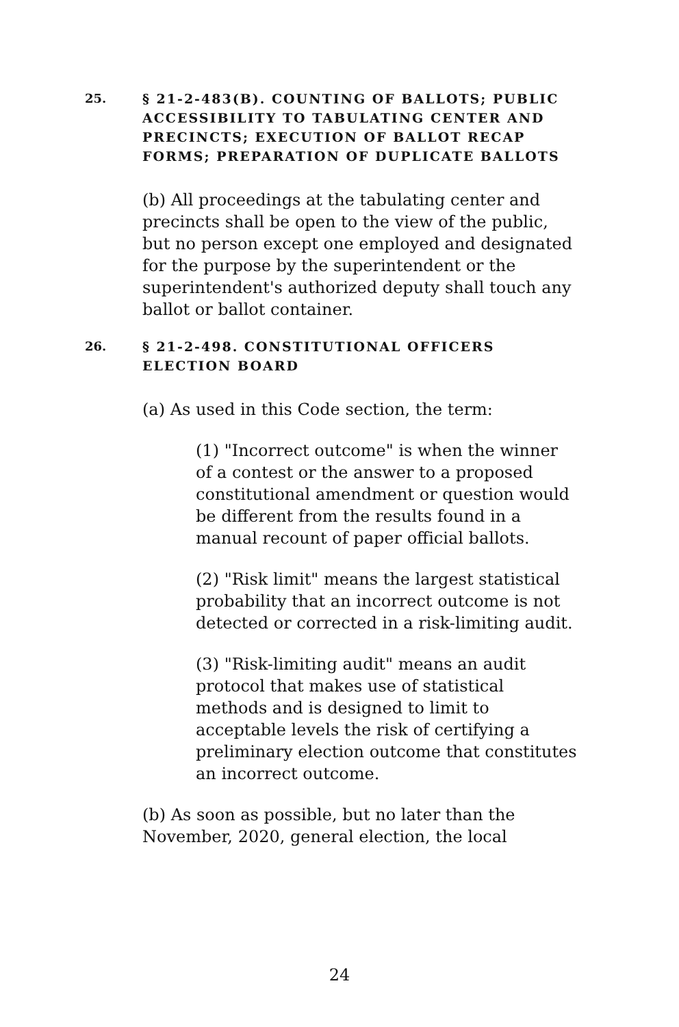25. § 21-2-483(B). COUNTING OF BALLOTS; PUBLIC ACCESSIBILITY TO TABULATING CENTER AND PRECINCTS; EXECUTION OF BALLOT RECAP FORMS; PREPARATION OF DUPLICATE BALLOTS
(b) All proceedings at the tabulating center and precincts shall be open to the view of the public, but no person except one employed and designated for the purpose by the superintendent or the superintendent's authorized deputy shall touch any ballot or ballot container.
26. § 21-2-498. CONSTITUTIONAL OFFICERS ELECTION BOARD
(a) As used in this Code section, the term:
(1) "Incorrect outcome" is when the winner of a contest or the answer to a proposed constitutional amendment or question would be different from the results found in a manual recount of paper official ballots.
(2) "Risk limit" means the largest statistical probability that an incorrect outcome is not detected or corrected in a risk-limiting audit.
(3) "Risk-limiting audit" means an audit protocol that makes use of statistical methods and is designed to limit to acceptable levels the risk of certifying a preliminary election outcome that constitutes an incorrect outcome.
(b) As soon as possible, but no later than the November, 2020, general election, the local
24